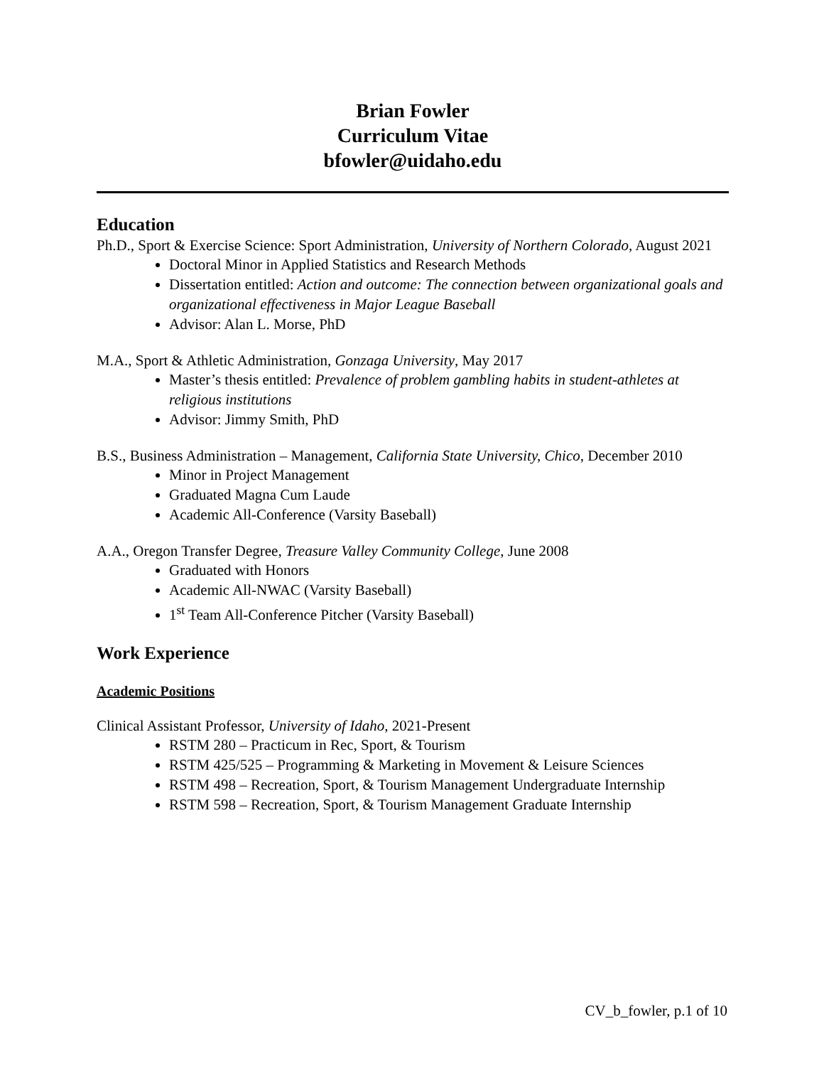Brian Fowler
Curriculum Vitae
bfowler@uidaho.edu
Education
Ph.D., Sport & Exercise Science: Sport Administration, University of Northern Colorado, August 2021
Doctoral Minor in Applied Statistics and Research Methods
Dissertation entitled: Action and outcome: The connection between organizational goals and organizational effectiveness in Major League Baseball
Advisor: Alan L. Morse, PhD
M.A., Sport & Athletic Administration, Gonzaga University, May 2017
Master’s thesis entitled: Prevalence of problem gambling habits in student-athletes at religious institutions
Advisor: Jimmy Smith, PhD
B.S., Business Administration – Management, California State University, Chico, December 2010
Minor in Project Management
Graduated Magna Cum Laude
Academic All-Conference (Varsity Baseball)
A.A., Oregon Transfer Degree, Treasure Valley Community College, June 2008
Graduated with Honors
Academic All-NWAC (Varsity Baseball)
1<sup>st</sup> Team All-Conference Pitcher (Varsity Baseball)
Work Experience
Academic Positions
Clinical Assistant Professor, University of Idaho, 2021-Present
RSTM 280 – Practicum in Rec, Sport, & Tourism
RSTM 425/525 – Programming & Marketing in Movement & Leisure Sciences
RSTM 498 – Recreation, Sport, & Tourism Management Undergraduate Internship
RSTM 598 – Recreation, Sport, & Tourism Management Graduate Internship
CV_b_fowler, p.1 of 10